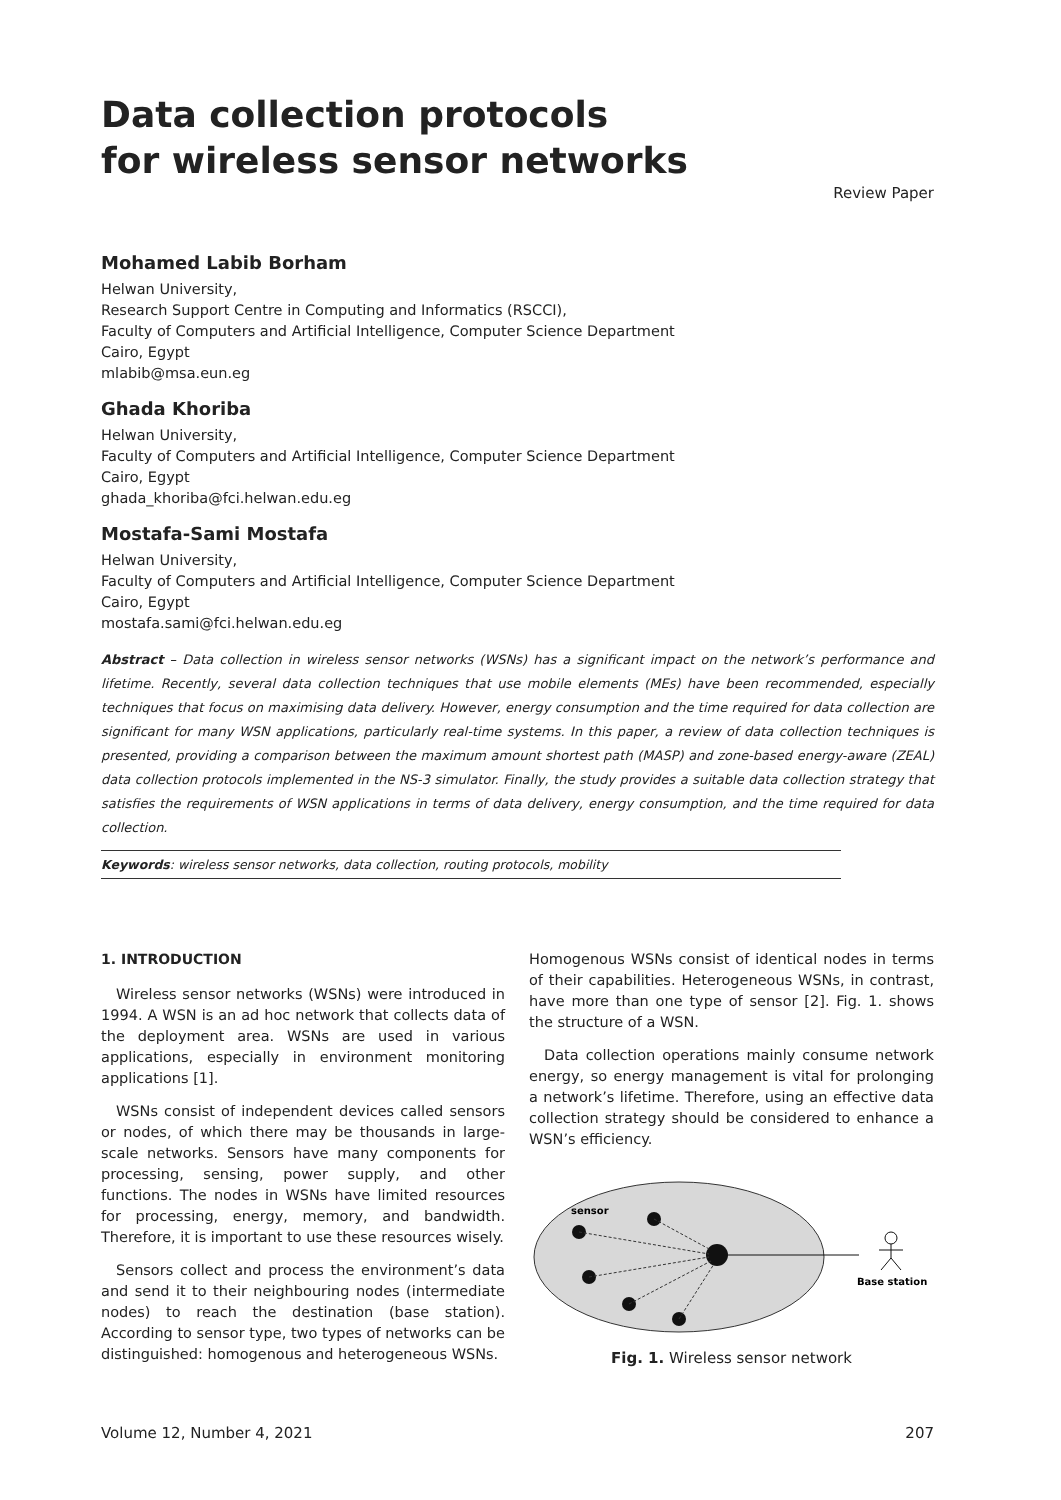Data collection protocols
for wireless sensor networks
Review Paper
Mohamed Labib Borham
Helwan University,
Research Support Centre in Computing and Informatics (RSCCI),
Faculty of Computers and Artificial Intelligence, Computer Science Department
Cairo, Egypt
mlabib@msa.eun.eg
Ghada Khoriba
Helwan University,
Faculty of Computers and Artificial Intelligence, Computer Science Department
Cairo, Egypt
ghada_khoriba@fci.helwan.edu.eg
Mostafa-Sami Mostafa
Helwan University,
Faculty of Computers and Artificial Intelligence, Computer Science Department
Cairo, Egypt
mostafa.sami@fci.helwan.edu.eg
Abstract – Data collection in wireless sensor networks (WSNs) has a significant impact on the network’s performance and lifetime. Recently, several data collection techniques that use mobile elements (MEs) have been recommended, especially techniques that focus on maximising data delivery. However, energy consumption and the time required for data collection are significant for many WSN applications, particularly real-time systems. In this paper, a review of data collection techniques is presented, providing a comparison between the maximum amount shortest path (MASP) and zone-based energy-aware (ZEAL) data collection protocols implemented in the NS-3 simulator. Finally, the study provides a suitable data collection strategy that satisfies the requirements of WSN applications in terms of data delivery, energy consumption, and the time required for data collection.
Keywords: wireless sensor networks, data collection, routing protocols, mobility
1. INTRODUCTION
Wireless sensor networks (WSNs) were introduced in 1994. A WSN is an ad hoc network that collects data of the deployment area. WSNs are used in various applications, especially in environment monitoring applications [1].
WSNs consist of independent devices called sensors or nodes, of which there may be thousands in large-scale networks. Sensors have many components for processing, sensing, power supply, and other functions. The nodes in WSNs have limited resources for processing, energy, memory, and bandwidth. Therefore, it is important to use these resources wisely.
Sensors collect and process the environment’s data and send it to their neighbouring nodes (intermediate nodes) to reach the destination (base station). According to sensor type, two types of networks can be distinguished: homogenous and heterogeneous WSNs.
Homogenous WSNs consist of identical nodes in terms of their capabilities. Heterogeneous WSNs, in contrast, have more than one type of sensor [2]. Fig. 1. shows the structure of a WSN.
Data collection operations mainly consume network energy, so energy management is vital for prolonging a network’s lifetime. Therefore, using an effective data collection strategy should be considered to enhance a WSN’s efficiency.
sensor
Base station
Fig. 1. Wireless sensor network
Volume 12, Number 4, 2021 207